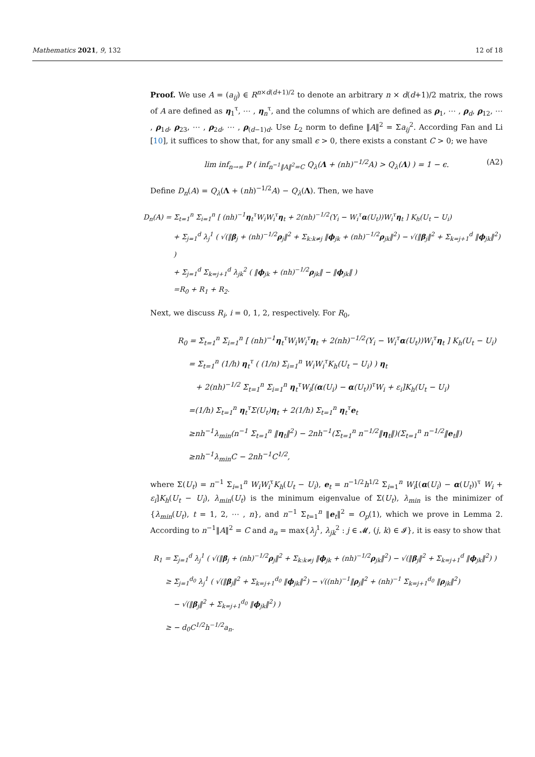Mathematics 2021, 9, 132 12 of 18
Proof. We use A = (a<sub>ij</sub>) ∈ R<sup>n×d(d+1)/2</sup> to denote an arbitrary n × d(d+1)/2 matrix, the rows of A are defined as η<sub>1</sub><sup>τ</sup>, ⋯ , η<sub>n</sub><sup>τ</sup>, and the columns of which are defined as ρ<sub>1</sub>, ⋯ , ρ<sub>d</sub>, ρ<sub>12</sub>, ⋯ , ρ<sub>1d</sub>, ρ<sub>23</sub>, ⋯ , ρ<sub>2d</sub>, ⋯ , ρ<sub>(d−1)d</sub>. Use L<sub>2</sub> norm to define ‖A‖<sup>2</sup> = Σa<sub>ij</sub><sup>2</sup>. According Fan and Li [10], it suffices to show that, for any small ϵ > 0, there exists a constant C > 0; we have
lim inf<sub>n→∞</sub> P ( inf<sub>n<sup>−1</sup>‖A‖<sup>2</sup>=C</sub> Q<sub>λ</sub>(Λ + (nh)<sup>−1/2</sup>A) > Q<sub>λ</sub>(Λ) ) = 1 − ϵ. (A2)
Define D<sub>n</sub>(A) = Q<sub>λ</sub>(Λ + (nh)<sup>−1/2</sup>A) − Q<sub>λ</sub>(Λ). Then, we have
D<sub>n</sub>(A) = Σ<sub>t=1</sub><sup>n</sup> Σ<sub>i=1</sub><sup>n</sup> [ (nh)<sup>−1</sup>η<sub>t</sub><sup>τ</sup>W<sub>i</sub>W<sub>i</sub><sup>τ</sup>η<sub>t</sub> + 2(nh)<sup>−1/2</sup>(Y<sub>i</sub> − W<sub>i</sub><sup>τ</sup>α(U<sub>t</sub>))W<sub>i</sub><sup>τ</sup>η<sub>t</sub> ] K<sub>h</sub>(U<sub>t</sub> − U<sub>i</sub>)
+ Σ<sub>j=1</sub><sup>d</sup> λ<sub>j</sub><sup>1</sup> ( √(‖β<sub>j</sub> + (nh)<sup>−1/2</sup>ρ<sub>j</sub>‖<sup>2</sup> + Σ<sub>k:k≠j</sub> ‖ϕ<sub>jk</sub> + (nh)<sup>−1/2</sup>ρ<sub>jk</sub>‖<sup>2</sup>) − √(‖β<sub>j</sub>‖<sup>2</sup> + Σ<sub>k=j+1</sub><sup>d</sup> ‖ϕ<sub>jk</sub>‖<sup>2</sup>) )
+ Σ<sub>j=1</sub><sup>d</sup> Σ<sub>k=j+1</sub><sup>d</sup> λ<sub>jk</sub><sup>2</sup> ( ‖ϕ<sub>jk</sub> + (nh)<sup>−1/2</sup>ρ<sub>jk</sub>‖ − ‖ϕ<sub>jk</sub>‖ )
=R<sub>0</sub> + R<sub>1</sub> + R<sub>2</sub>.
Next, we discuss R<sub>i</sub>, i = 0, 1, 2, respectively. For R<sub>0</sub>,
R<sub>0</sub> = Σ<sub>t=1</sub><sup>n</sup> Σ<sub>i=1</sub><sup>n</sup> [ (nh)<sup>−1</sup>η<sub>t</sub><sup>τ</sup>W<sub>i</sub>W<sub>i</sub><sup>τ</sup>η<sub>t</sub> + 2(nh)<sup>−1/2</sup>(Y<sub>i</sub> − W<sub>i</sub><sup>τ</sup>α(U<sub>t</sub>))W<sub>i</sub><sup>τ</sup>η<sub>t</sub> ] K<sub>h</sub>(U<sub>t</sub> − U<sub>i</sub>)
= Σ<sub>t=1</sub><sup>n</sup> (1/h) η<sub>t</sub><sup>τ</sup> ( (1/n) Σ<sub>i=1</sub><sup>n</sup> W<sub>i</sub>W<sub>i</sub><sup>τ</sup>K<sub>h</sub>(U<sub>t</sub> − U<sub>i</sub>) ) η<sub>t</sub>
+ 2(nh)<sup>−1/2</sup> Σ<sub>t=1</sub><sup>n</sup> Σ<sub>i=1</sub><sup>n</sup> η<sub>t</sub><sup>τ</sup>W<sub>i</sub>[(α(U<sub>i</sub>) − α(U<sub>t</sub>))<sup>τ</sup>W<sub>i</sub> + ε<sub>i</sub>]K<sub>h</sub>(U<sub>t</sub> − U<sub>i</sub>)
=(1/h) Σ<sub>t=1</sub><sup>n</sup> η<sub>t</sub><sup>τ</sup>Σ(U<sub>t</sub>)η<sub>t</sub> + 2(1/h) Σ<sub>t=1</sub><sup>n</sup> η<sub>t</sub><sup>τ</sup>e<sub>t</sub>
≥nh<sup>−1</sup>λ<sub>min</sub>(n<sup>−1</sup> Σ<sub>t=1</sub><sup>n</sup> ‖η<sub>t</sub>‖<sup>2</sup>) − 2nh<sup>−1</sup>(Σ<sub>t=1</sub><sup>n</sup> n<sup>−1/2</sup>‖η<sub>t</sub>‖)(Σ<sub>t=1</sub><sup>n</sup> n<sup>−1/2</sup>‖e<sub>t</sub>‖)
≥nh<sup>−1</sup>λ<sub>min</sub>C − 2nh<sup>−1</sup>C<sup>1/2</sup>,
where Σ(U<sub>t</sub>) = n<sup>−1</sup> Σ<sub>i=1</sub><sup>n</sup> W<sub>i</sub>W<sub>i</sub><sup>τ</sup>K<sub>h</sub>(U<sub>t</sub> − U<sub>i</sub>), e<sub>t</sub> = n<sup>−1/2</sup>h<sup>1/2</sup> Σ<sub>i=1</sub><sup>n</sup> W<sub>i</sub>[(α(U<sub>i</sub>) − α(U<sub>t</sub>))<sup>τ</sup> W<sub>i</sub> + ε<sub>i</sub>]K<sub>h</sub>(U<sub>t</sub> − U<sub>i</sub>), λ<sub>min</sub>(U<sub>t</sub>) is the minimum eigenvalue of Σ(U<sub>t</sub>), λ<sub>min</sub> is the minimizer of {λ<sub>min</sub>(U<sub>t</sub>), t = 1, 2, ⋯ , n}, and n<sup>−1</sup> Σ<sub>t=1</sub><sup>n</sup> ‖e<sub>t</sub>‖<sup>2</sup> = O<sub>p</sub>(1), which we prove in Lemma 2. According to n<sup>−1</sup>‖A‖<sup>2</sup> = C and a<sub>n</sub> = max{λ<sub>j</sub><sup>1</sup>, λ<sub>jk</sub><sup>2</sup> : j ∈ 𝓜, (j, k) ∈ 𝓘}, it is easy to show that
R<sub>1</sub> = Σ<sub>j=1</sub><sup>d</sup> λ<sub>j</sub><sup>1</sup> ( √(‖β<sub>j</sub> + (nh)<sup>−1/2</sup>ρ<sub>j</sub>‖<sup>2</sup> + Σ<sub>k:k≠j</sub> ‖ϕ<sub>jk</sub> + (nh)<sup>−1/2</sup>ρ<sub>jk</sub>‖<sup>2</sup>) − √(‖β<sub>j</sub>‖<sup>2</sup> + Σ<sub>k=j+1</sub><sup>d</sup> ‖ϕ<sub>jk</sub>‖<sup>2</sup>) )
≥ Σ<sub>j=1</sub><sup>d<sub>0</sub></sup> λ<sub>j</sub><sup>1</sup> ( √(‖β<sub>j</sub>‖<sup>2</sup> + Σ<sub>k=j+1</sub><sup>d<sub>0</sub></sup> ‖ϕ<sub>jk</sub>‖<sup>2</sup>) − √((nh)<sup>−1</sup>‖ρ<sub>j</sub>‖<sup>2</sup> + (nh)<sup>−1</sup> Σ<sub>k=j+1</sub><sup>d<sub>0</sub></sup> ‖ρ<sub>jk</sub>‖<sup>2</sup>)
− √(‖β<sub>j</sub>‖<sup>2</sup> + Σ<sub>k=j+1</sub><sup>d<sub>0</sub></sup> ‖ϕ<sub>jk</sub>‖<sup>2</sup>) )
≥ − d<sub>0</sub>C<sup>1/2</sup>h<sup>−1/2</sup>a<sub>n</sub>.